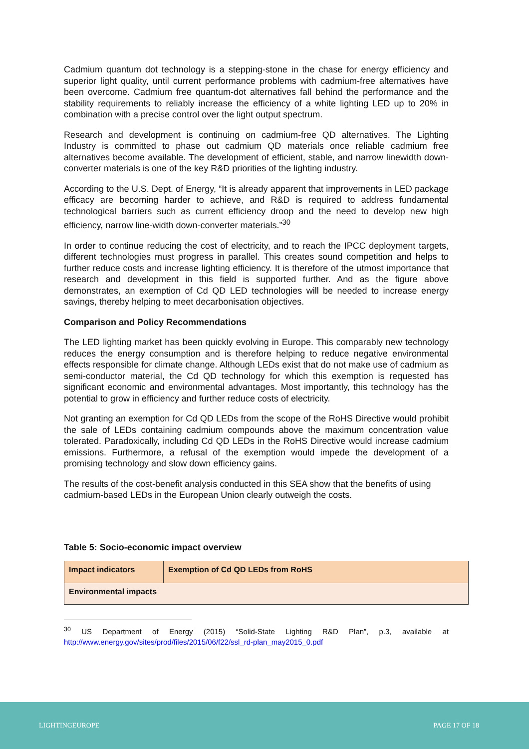Cadmium quantum dot technology is a stepping-stone in the chase for energy efficiency and superior light quality, until current performance problems with cadmium-free alternatives have been overcome. Cadmium free quantum-dot alternatives fall behind the performance and the stability requirements to reliably increase the efficiency of a white lighting LED up to 20% in combination with a precise control over the light output spectrum.
Research and development is continuing on cadmium-free QD alternatives. The Lighting Industry is committed to phase out cadmium QD materials once reliable cadmium free alternatives become available. The development of efficient, stable, and narrow linewidth down-converter materials is one of the key R&D priorities of the lighting industry.
According to the U.S. Dept. of Energy, “It is already apparent that improvements in LED package efficacy are becoming harder to achieve, and R&D is required to address fundamental technological barriers such as current efficiency droop and the need to develop new high efficiency, narrow line-width down-converter materials.”<sup>30</sup>
In order to continue reducing the cost of electricity, and to reach the IPCC deployment targets, different technologies must progress in parallel. This creates sound competition and helps to further reduce costs and increase lighting efficiency. It is therefore of the utmost importance that research and development in this field is supported further. And as the figure above demonstrates, an exemption of Cd QD LED technologies will be needed to increase energy savings, thereby helping to meet decarbonisation objectives.
Comparison and Policy Recommendations
The LED lighting market has been quickly evolving in Europe. This comparably new technology reduces the energy consumption and is therefore helping to reduce negative environmental effects responsible for climate change. Although LEDs exist that do not make use of cadmium as semi-conductor material, the Cd QD technology for which this exemption is requested has significant economic and environmental advantages. Most importantly, this technology has the potential to grow in efficiency and further reduce costs of electricity.
Not granting an exemption for Cd QD LEDs from the scope of the RoHS Directive would prohibit the sale of LEDs containing cadmium compounds above the maximum concentration value tolerated. Paradoxically, including Cd QD LEDs in the RoHS Directive would increase cadmium emissions. Furthermore, a refusal of the exemption would impede the development of a promising technology and slow down efficiency gains.
The results of the cost-benefit analysis conducted in this SEA show that the benefits of using cadmium-based LEDs in the European Union clearly outweigh the costs.
Table 5: Socio-economic impact overview
| Impact indicators | Exemption of Cd QD LEDs from RoHS |
| Environmental impacts | |
<sup>30</sup> US Department of Energy (2015) “Solid-State Lighting R&D Plan”, p.3, available at http://www.energy.gov/sites/prod/files/2015/06/f22/ssl_rd-plan_may2015_0.pdf
LIGHTINGEUROPE PAGE 17 OF 18